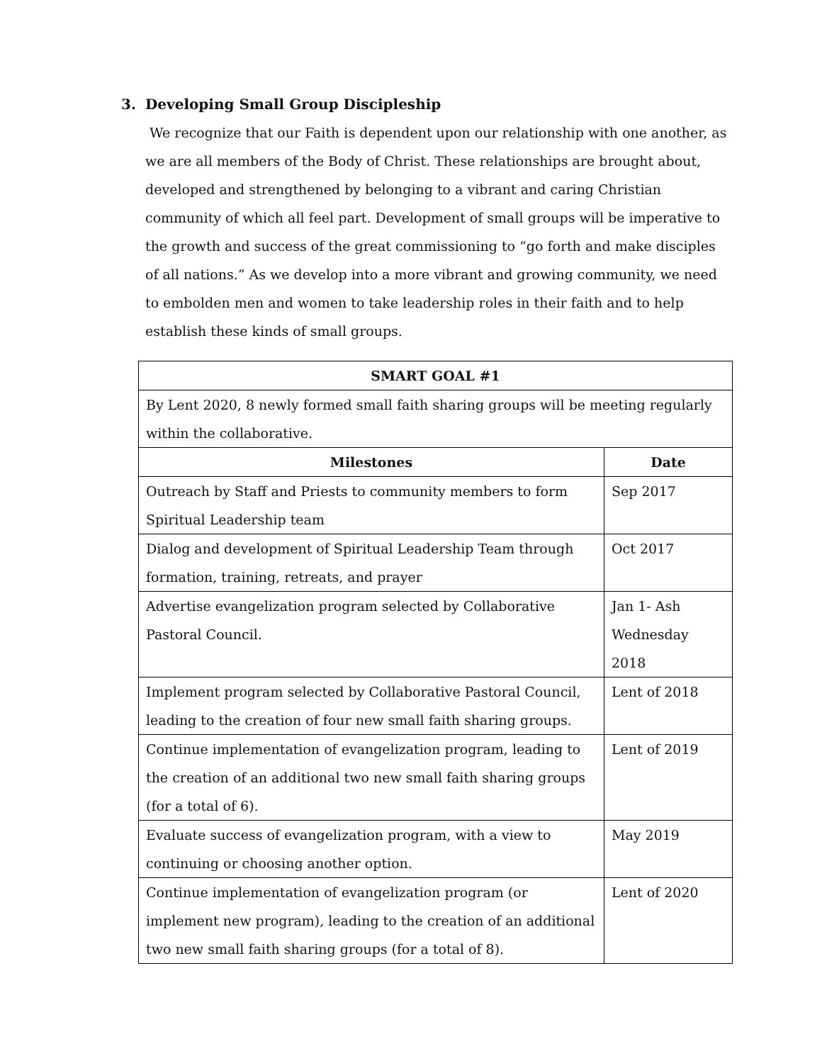3. Developing Small Group Discipleship
We recognize that our Faith is dependent upon our relationship with one another, as we are all members of the Body of Christ. These relationships are brought about, developed and strengthened by belonging to a vibrant and caring Christian community of which all feel part. Development of small groups will be imperative to the growth and success of the great commissioning to “go forth and make disciples of all nations.” As we develop into a more vibrant and growing community, we need to embolden men and women to take leadership roles in their faith and to help establish these kinds of small groups.
| SMART GOAL #1 | |
| --- | --- |
| By Lent 2020, 8 newly formed small faith sharing groups will be meeting regularly within the collaborative. | |
| Milestones | Date |
| Outreach by Staff and Priests to community members to form Spiritual Leadership team | Sep 2017 |
| Dialog and development of Spiritual Leadership Team through formation, training, retreats, and prayer | Oct 2017 |
| Advertise evangelization program selected by Collaborative Pastoral Council. | Jan 1- Ash Wednesday 2018 |
| Implement program selected by Collaborative Pastoral Council, leading to the creation of four new small faith sharing groups. | Lent of 2018 |
| Continue implementation of evangelization program, leading to the creation of an additional two new small faith sharing groups (for a total of 6). | Lent of 2019 |
| Evaluate success of evangelization program, with a view to continuing or choosing another option. | May 2019 |
| Continue implementation of evangelization program (or implement new program), leading to the creation of an additional two new small faith sharing groups (for a total of 8). | Lent of 2020 |